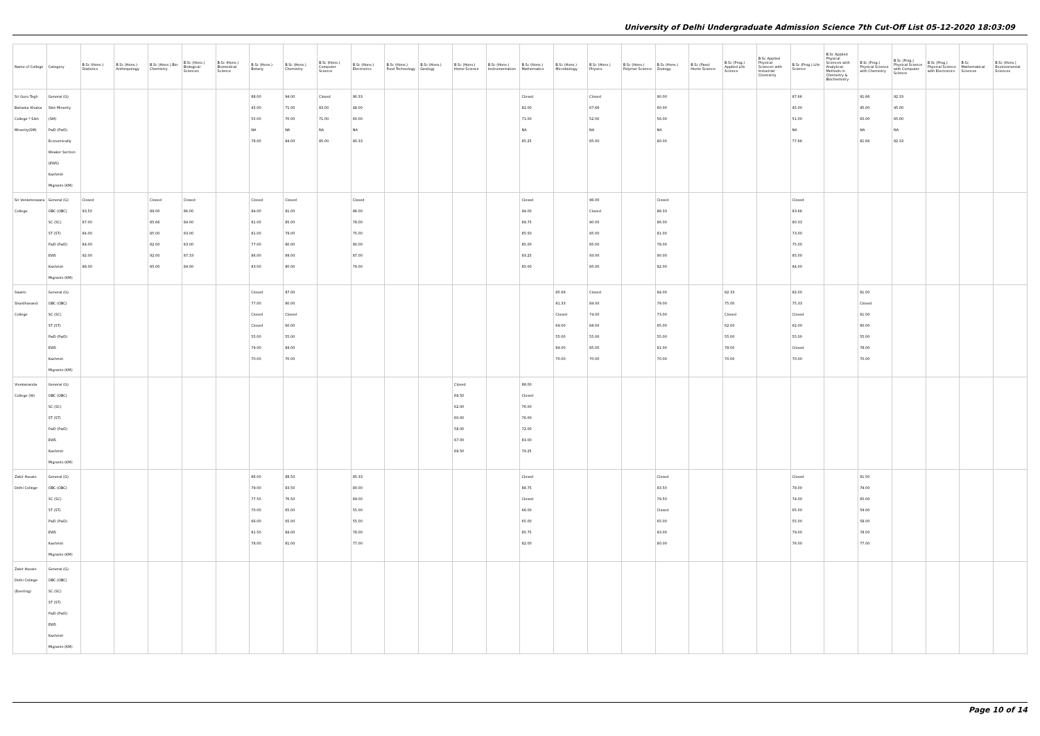University of Delhi Undergraduate Admission Science 7th Cut-Off List 05-12-2020 18:03:09
| Name of College | Category | B.Sc (Hons.) Statistics | B.Sc (Hons.) Anthropology | B.Sc (Hons.) Bio-Chemistry | B.Sc (Hons.) Biological Sciences | B.Sc (Hons.) Biomedical Science | B.Sc (Hons.) Botany | B.Sc (Hons.) Chemistry | B.Sc (Hons.) Computer Science | B.Sc (Hons.) Electronics | B.Sc (Hons.) Food Technology | B.Sc (Hons.) Geology | B.Sc (Hons.) Home Science | B.Sc (Hons.) Instrumentation | B.Sc (Hons.) Mathematics | B.Sc (Hons.) Microbiology | B.Sc (Hons.) Physics | B.Sc (Hons.) Polymer Science | B.Sc (Hons.) Zoology | B.Sc (Pass) Home Science | B.Sc (Prog.) Applied Life Science | B.Sc Applied Physical Sciences with Industrial Chemistry | B.Sc (Prog.) Life Science | B.Sc Applied Physical Sciences with Analytical Methods in Chemistry & Biochemistry | B.Sc (Prog.) Physical Science with Chemistry | B.Sc (Prog.) Physical Science with Computer Science | B.Sc (Prog.) Physical Science with Electronics | B.Sc Mathematical Sciences | B.Sc (Hons.) Environmental Sciences |
| --- | --- | --- | --- | --- | --- | --- | --- | --- | --- | --- | --- | --- | --- | --- | --- | --- | --- | --- | --- | --- | --- | --- | --- | --- | --- | --- | --- | --- | --- |
| Sri Guru Tegh Bahadur Khalsa College * Sikh Minority(SM) | General (G) Sikh Minority (SM) PwD (PwD) Economically Weaker Section (EWS) Kashmiri Migrants (KM) | | | | | | 88.00 45.00 55.00 NA 78.00 | 94.00 71.00 70.00 NA 84.00 | Closed 83.00 71.00 NA 85.00 | 90.33 48.00 60.00 NA 80.33 | | | | | Closed 82.00 71.00 NA 85.25 | | Closed 67.66 52.00 NA 85.00 | | 90.00 60.00 56.00 NA 80.00 | | | | 87.66 45.00 51.00 NA 77.66 | | 91.66 45.00 65.00 NA 81.66 | 92.33 45.00 65.00 NA 82.33 | | | |
| Sri Venketeswara College | General (G) OBC (OBC) SC (SC) ST (ST) PwD (PwD) EWS Kashmiri Migrants (KM) | Closed 93.50 87.00 84.00 84.00 92.00 88.00 | | Closed 89.00 85.66 85.00 82.00 92.00 85.00 | Closed 86.00 84.00 83.00 83.00 87.33 84.00 | | Closed 84.00 81.00 81.00 77.00 86.00 83.00 | Closed 91.00 85.00 79.00 80.00 89.00 80.00 | | Closed 86.00 78.00 75.00 80.00 87.00 79.00 | | | | | Closed 94.00 89.75 85.50 85.00 93.25 85.00 | | 96.00 Closed 90.00 85.00 85.00 93.00 85.00 | | Closed 88.33 86.00 81.00 78.00 90.00 82.00 | | | | Closed 83.66 80.33 73.00 75.00 85.00 84.00 | | | | | | |
| Swami Shardhanand College | General (G) OBC (OBC) SC (SC) ST (ST) PwD (PwD) EWS Kashmiri Migrants (KM) | | | | | | Closed 77.00 Closed Closed 55.00 79.00 70.00 | 87.00 80.00 Closed 60.00 55.00 84.00 70.00 | | | | | | | | 85.66 81.33 Closed 69.00 55.00 84.00 70.00 | Closed 84.00 74.00 68.00 55.00 85.00 70.00 | | 84.00 79.00 73.00 65.00 55.00 81.00 70.00 | | 82.33 75.00 Closed 62.00 55.00 78.00 70.00 | | 82.00 75.33 Closed 62.00 55.00 Closed 70.00 | | 81.00 Closed 61.00 60.00 55.00 78.00 70.00 | | | | |
| Vivekananda College (W) | General (G) OBC (OBC) SC (SC) ST (ST) PwD (PwD) EWS Kashmiri Migrants (KM) | | | | | | | | | | | | Closed 69.50 62.00 60.00 58.00 67.00 69.50 | | 88.00 Closed 76.00 76.00 72.00 83.00 79.25 | | | | | | | | | | | | | | |
| Zakir Husain Delhi College | General (G) OBC (OBC) SC (SC) ST (ST) PwD (PwD) EWS Kashmiri Migrants (KM) | | | | | | 86.00 79.00 77.50 70.00 66.00 81.50 78.00 | 88.50 83.50 76.50 65.00 65.00 84.00 81.00 | | 85.33 80.00 69.00 55.00 55.00 78.00 77.00 | | | | | Closed 88.75 Closed 66.00 65.00 85.75 82.00 | | | | Closed 83.50 79.50 Closed 65.00 83.00 80.00 | | | | Closed 78.00 74.00 65.00 55.00 79.00 76.00 | | 81.50 79.00 65.00 59.00 58.00 78.00 77.00 | | | | |
| Zakir Husain Delhi College (Evening) | General (G) OBC (OBC) SC (SC) ST (ST) PwD (PwD) EWS Kashmiri Migrants (KM) | | | | | | | | | | | | | | | | | | | | | | | | | | | | |
Page 10 of 14